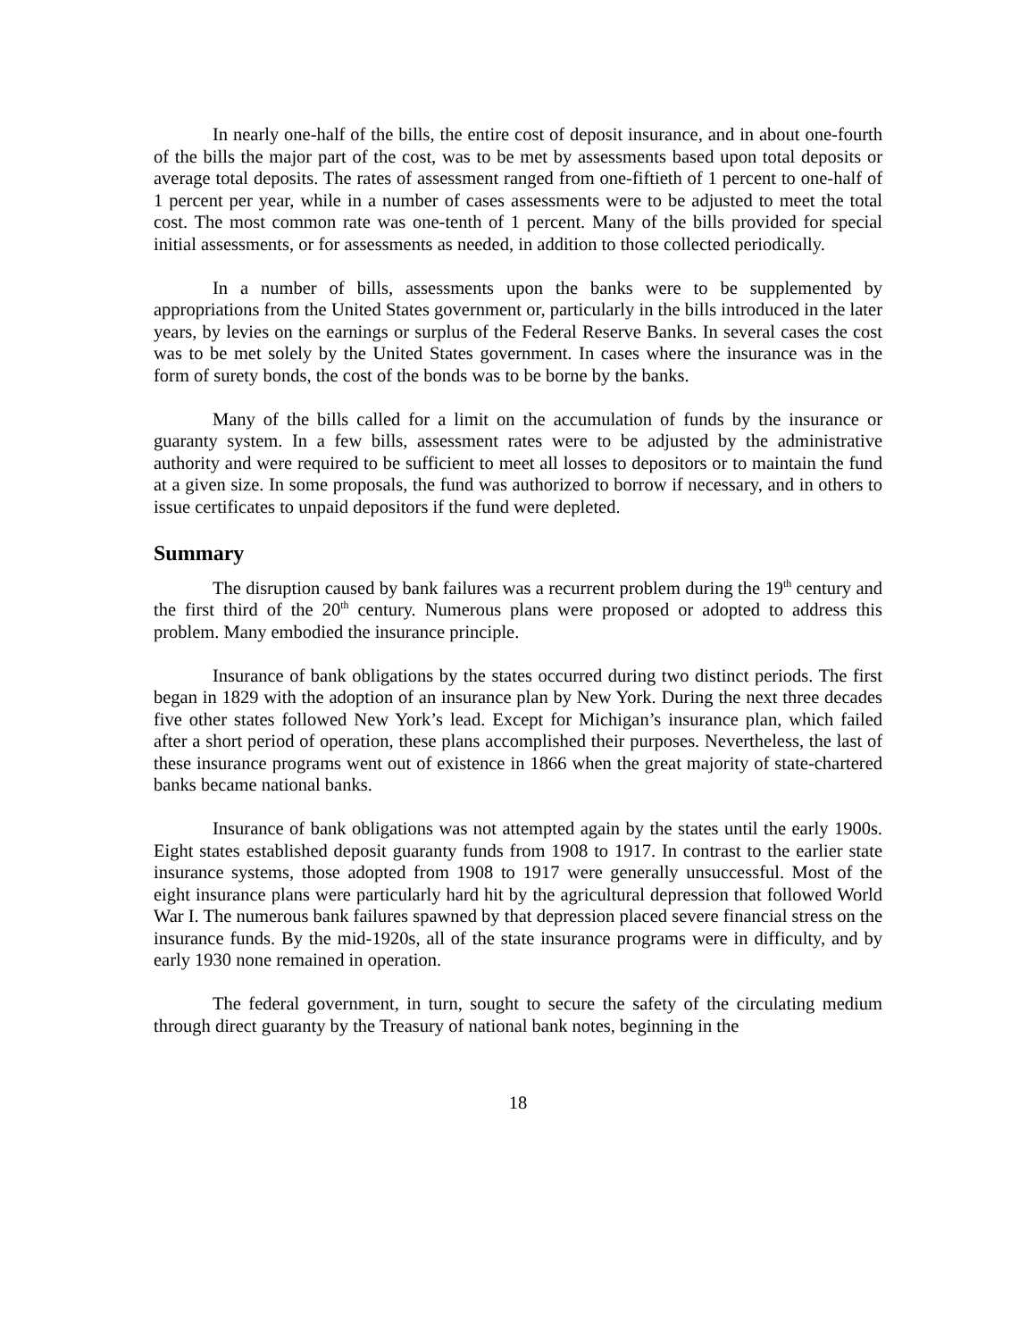In nearly one-half of the bills, the entire cost of deposit insurance, and in about one-fourth of the bills the major part of the cost, was to be met by assessments based upon total deposits or average total deposits. The rates of assessment ranged from one-fiftieth of 1 percent to one-half of 1 percent per year, while in a number of cases assessments were to be adjusted to meet the total cost. The most common rate was one-tenth of 1 percent. Many of the bills provided for special initial assessments, or for assessments as needed, in addition to those collected periodically.
In a number of bills, assessments upon the banks were to be supplemented by appropriations from the United States government or, particularly in the bills introduced in the later years, by levies on the earnings or surplus of the Federal Reserve Banks. In several cases the cost was to be met solely by the United States government. In cases where the insurance was in the form of surety bonds, the cost of the bonds was to be borne by the banks.
Many of the bills called for a limit on the accumulation of funds by the insurance or guaranty system. In a few bills, assessment rates were to be adjusted by the administrative authority and were required to be sufficient to meet all losses to depositors or to maintain the fund at a given size. In some proposals, the fund was authorized to borrow if necessary, and in others to issue certificates to unpaid depositors if the fund were depleted.
Summary
The disruption caused by bank failures was a recurrent problem during the 19<sup>th</sup> century and the first third of the 20<sup>th</sup> century. Numerous plans were proposed or adopted to address this problem. Many embodied the insurance principle.
Insurance of bank obligations by the states occurred during two distinct periods. The first began in 1829 with the adoption of an insurance plan by New York. During the next three decades five other states followed New York’s lead. Except for Michigan’s insurance plan, which failed after a short period of operation, these plans accomplished their purposes. Nevertheless, the last of these insurance programs went out of existence in 1866 when the great majority of state-chartered banks became national banks.
Insurance of bank obligations was not attempted again by the states until the early 1900s. Eight states established deposit guaranty funds from 1908 to 1917. In contrast to the earlier state insurance systems, those adopted from 1908 to 1917 were generally unsuccessful. Most of the eight insurance plans were particularly hard hit by the agricultural depression that followed World War I. The numerous bank failures spawned by that depression placed severe financial stress on the insurance funds. By the mid-1920s, all of the state insurance programs were in difficulty, and by early 1930 none remained in operation.
The federal government, in turn, sought to secure the safety of the circulating medium through direct guaranty by the Treasury of national bank notes, beginning in the
18